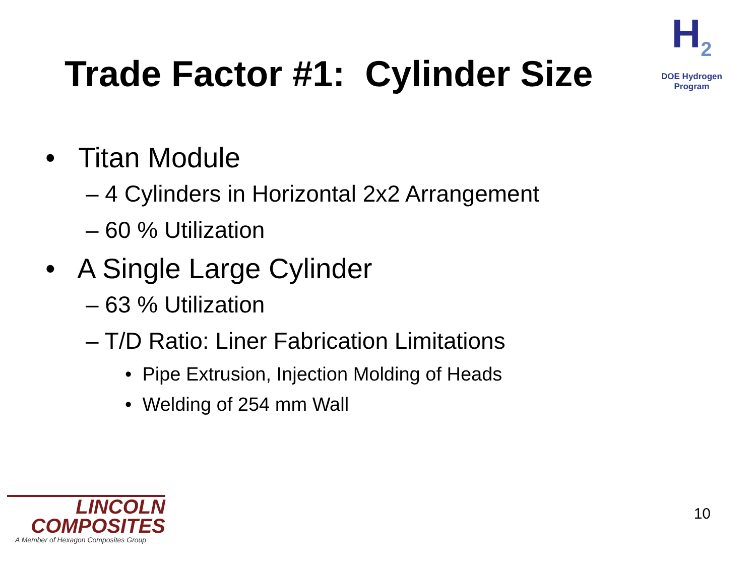Trade Factor #1: Cylinder Size
H<sub>2</sub>
DOE Hydrogen Program
• Titan Module
– 4 Cylinders in Horizontal 2x2 Arrangement
– 60 % Utilization
• A Single Large Cylinder
– 63 % Utilization
– T/D Ratio: Liner Fabrication Limitations
• Pipe Extrusion, Injection Molding of Heads
• Welding of 254 mm Wall
LINCOLN
COMPOSITES
A Member of Hexagon Composites Group
10